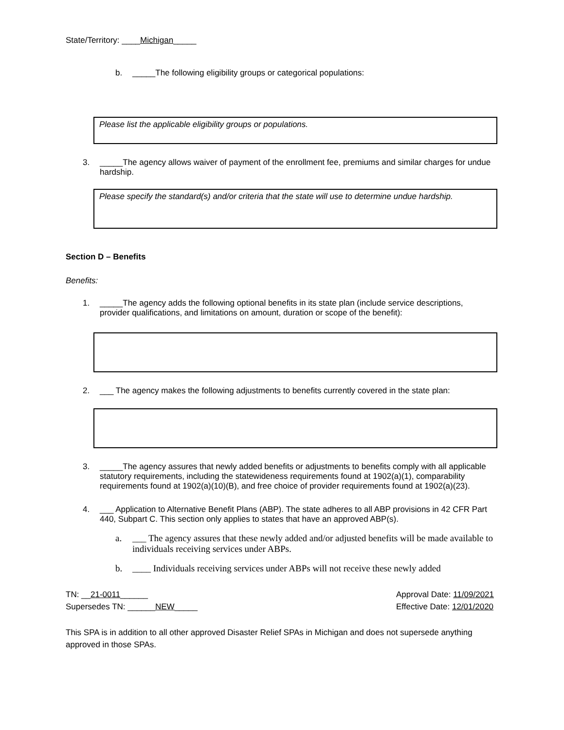State/Territory: ____Michigan_____
b. _____The following eligibility groups or categorical populations:
Please list the applicable eligibility groups or populations.
3. _____The agency allows waiver of payment of the enrollment fee, premiums and similar charges for undue hardship.
Please specify the standard(s) and/or criteria that the state will use to determine undue hardship.
Section D – Benefits
Benefits:
1. _____The agency adds the following optional benefits in its state plan (include service descriptions, provider qualifications, and limitations on amount, duration or scope of the benefit):
2. ___ The agency makes the following adjustments to benefits currently covered in the state plan:
3. _____The agency assures that newly added benefits or adjustments to benefits comply with all applicable statutory requirements, including the statewideness requirements found at 1902(a)(1), comparability requirements found at 1902(a)(10)(B), and free choice of provider requirements found at 1902(a)(23).
4. ___ Application to Alternative Benefit Plans (ABP). The state adheres to all ABP provisions in 42 CFR Part 440, Subpart C. This section only applies to states that have an approved ABP(s).
a. ___ The agency assures that these newly added and/or adjusted benefits will be made available to individuals receiving services under ABPs.
b. ____ Individuals receiving services under ABPs will not receive these newly added
TN: __21-0011______
Supersedes TN: ______NEW_____
Approval Date: 11/09/2021
Effective Date: 12/01/2020
This SPA is in addition to all other approved Disaster Relief SPAs in Michigan and does not supersede anything approved in those SPAs.